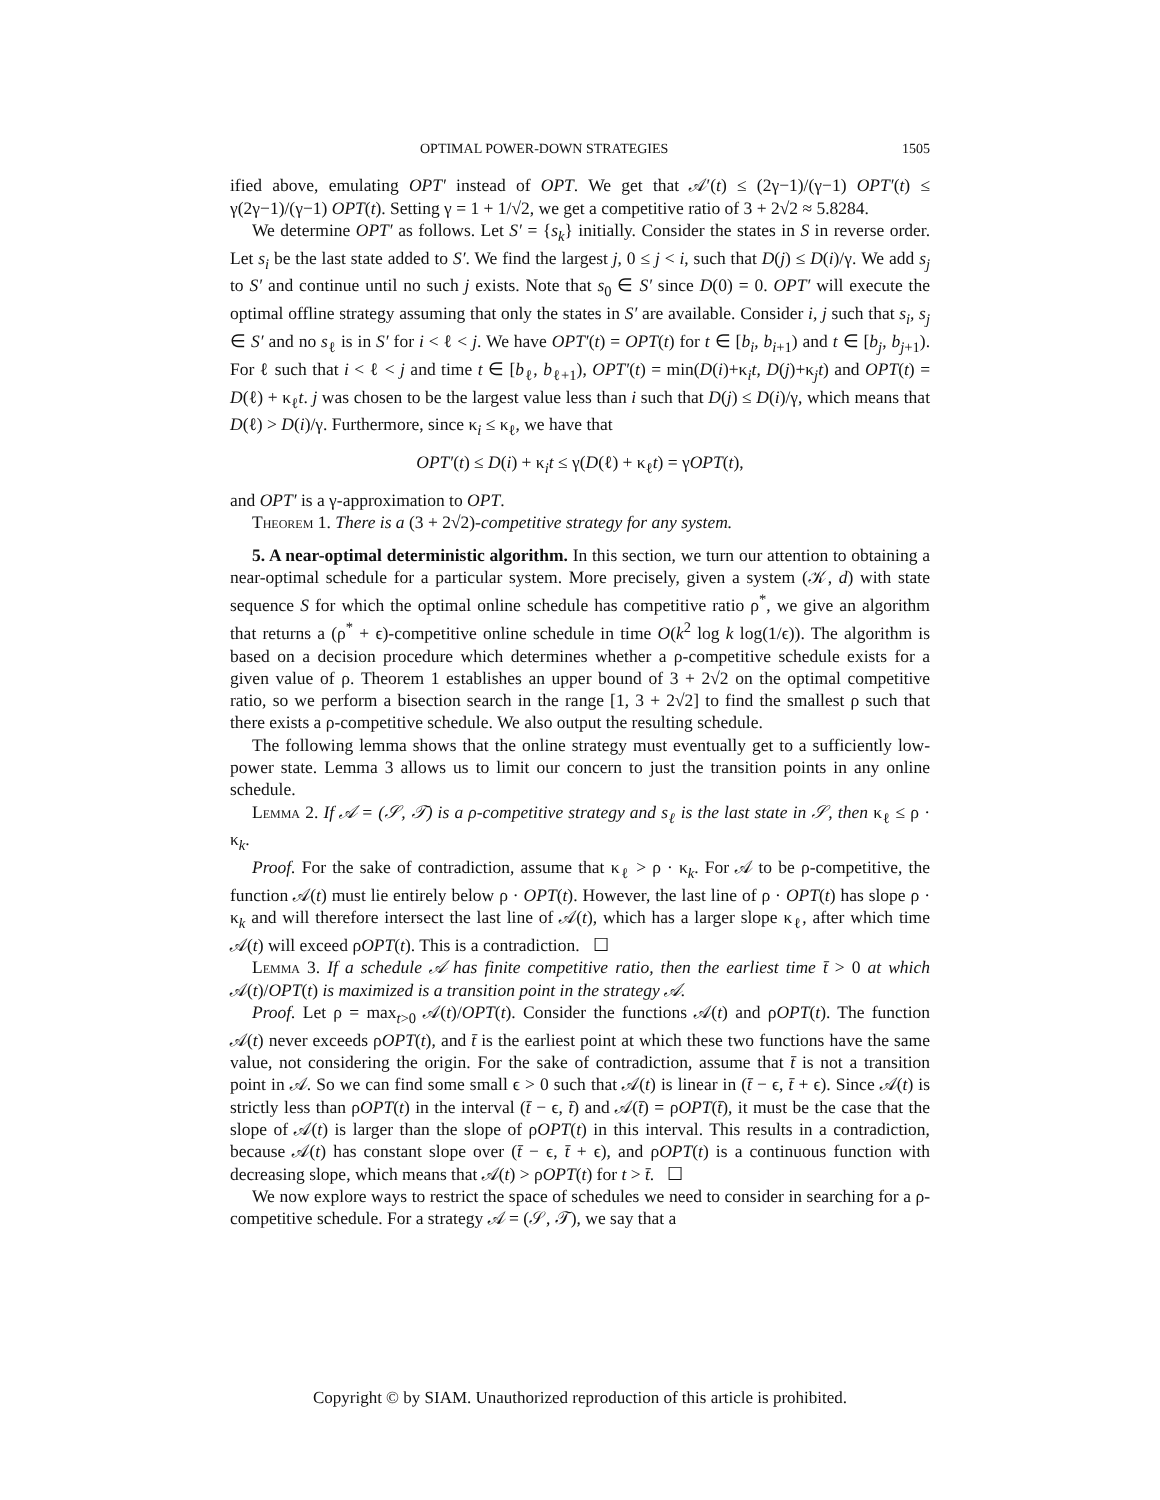OPTIMAL POWER-DOWN STRATEGIES 1505
ified above, emulating OPT′ instead of OPT. We get that 𝒜′(t) ≤ (2γ−1)/(γ−1) OPT′(t) ≤ γ(2γ−1)/(γ−1) OPT(t). Setting γ = 1 + 1/√2, we get a competitive ratio of 3 + 2√2 ≈ 5.8284.
We determine OPT′ as follows. Let S′ = {s<sub>k</sub>} initially. Consider the states in S in reverse order. Let s<sub>i</sub> be the last state added to S′. We find the largest j, 0 ≤ j < i, such that D(j) ≤ D(i)/γ. We add s<sub>j</sub> to S′ and continue until no such j exists. Note that s<sub>0</sub> ∈ S′ since D(0) = 0. OPT′ will execute the optimal offline strategy assuming that only the states in S′ are available. Consider i, j such that s<sub>i</sub>, s<sub>j</sub> ∈ S′ and no s<sub>ℓ</sub> is in S′ for i < ℓ < j. We have OPT′(t) = OPT(t) for t ∈ [b<sub>i</sub>, b<sub>i+1</sub>) and t ∈ [b<sub>j</sub>, b<sub>j+1</sub>). For ℓ such that i < ℓ < j and time t ∈ [b<sub>ℓ</sub>, b<sub>ℓ+1</sub>), OPT′(t) = min(D(i)+κ<sub>i</sub>t, D(j)+κ<sub>j</sub>t) and OPT(t) = D(ℓ) + κ<sub>ℓ</sub>t. j was chosen to be the largest value less than i such that D(j) ≤ D(i)/γ, which means that D(ℓ) > D(i)/γ. Furthermore, since κ<sub>i</sub> ≤ κ<sub>ℓ</sub>, we have that
OPT′(t) ≤ D(i) + κ<sub>i</sub>t ≤ γ(D(ℓ) + κ<sub>ℓ</sub>t) = γOPT(t),
and OPT′ is a γ-approximation to OPT.
Theorem 1. There is a (3 + 2√2)-competitive strategy for any system.
5. A near-optimal deterministic algorithm. In this section, we turn our attention to obtaining a near-optimal schedule for a particular system. More precisely, given a system (𝒦, d) with state sequence S for which the optimal online schedule has competitive ratio ρ<sup>*</sup>, we give an algorithm that returns a (ρ<sup>*</sup> + ϵ)-competitive online schedule in time O(k<sup>2</sup> log k log(1/ϵ)). The algorithm is based on a decision procedure which determines whether a ρ-competitive schedule exists for a given value of ρ. Theorem 1 establishes an upper bound of 3 + 2√2 on the optimal competitive ratio, so we perform a bisection search in the range [1, 3 + 2√2] to find the smallest ρ such that there exists a ρ-competitive schedule. We also output the resulting schedule.
The following lemma shows that the online strategy must eventually get to a sufficiently low-power state. Lemma 3 allows us to limit our concern to just the transition points in any online schedule.
Lemma 2. If 𝒜 = (𝒮, 𝒯) is a ρ-competitive strategy and s<sub>ℓ</sub> is the last state in 𝒮, then κ<sub>ℓ</sub> ≤ ρ · κ<sub>k</sub>.
Proof. For the sake of contradiction, assume that κ<sub>ℓ</sub> > ρ · κ<sub>k</sub>. For 𝒜 to be ρ-competitive, the function 𝒜(t) must lie entirely below ρ · OPT(t). However, the last line of ρ · OPT(t) has slope ρ · κ<sub>k</sub> and will therefore intersect the last line of 𝒜(t), which has a larger slope κ<sub>ℓ</sub>, after which time 𝒜(t) will exceed ρOPT(t). This is a contradiction. ☐
Lemma 3. If a schedule 𝒜 has finite competitive ratio, then the earliest time t̄ > 0 at which 𝒜(t)/OPT(t) is maximized is a transition point in the strategy 𝒜.
Proof. Let ρ = max<sub>t>0</sub> 𝒜(t)/OPT(t). Consider the functions 𝒜(t) and ρOPT(t). The function 𝒜(t) never exceeds ρOPT(t), and t̄ is the earliest point at which these two functions have the same value, not considering the origin. For the sake of contradiction, assume that t̄ is not a transition point in 𝒜. So we can find some small ϵ > 0 such that 𝒜(t) is linear in (t̄ − ϵ, t̄ + ϵ). Since 𝒜(t) is strictly less than ρOPT(t) in the interval (t̄ − ϵ, t̄) and 𝒜(t̄) = ρOPT(t̄), it must be the case that the slope of 𝒜(t) is larger than the slope of ρOPT(t) in this interval. This results in a contradiction, because 𝒜(t) has constant slope over (t̄ − ϵ, t̄ + ϵ), and ρOPT(t) is a continuous function with decreasing slope, which means that 𝒜(t) > ρOPT(t) for t > t̄. ☐
We now explore ways to restrict the space of schedules we need to consider in searching for a ρ-competitive schedule. For a strategy 𝒜 = (𝒮, 𝒯), we say that a
Copyright © by SIAM. Unauthorized reproduction of this article is prohibited.